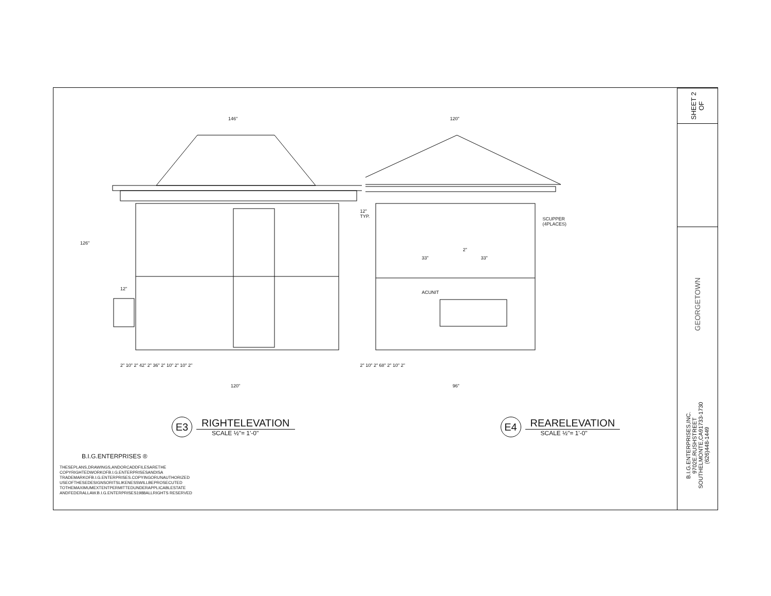146"
126"
12"
2" 10" 2" 42" 2" 36" 2" 10" 2" 10" 2"
120"
120"
12"
TYP.
SCUPPER
(4PLACES)
2"
33" 33"
ACUNIT
2" 10" 2" 68" 2" 10" 2"
96"
E3
RIGHTELEVATION
SCALE ½"= 1'-0"
E4
REARELEVATION
SCALE ½"= 1'-0"
B.I.G.ENTERPRISES ®
THESEPLANS,DRAWINGS,ANDORCADDFILESARETHE COPYRIGHTEDWORKOFB.I.G.ENTERPRISESANDISA TRADEMARKOFB.I.G.ENTERPRISES.COPYINGORUNAUTHORIZED USEOFTHESEDESIGNSORITSLIKENESSWILLBEPROSECUTED TOTHEMAXIMUMEXTENTPERMITTEDUNDERAPPLICABLESTATE ANDFEDERALLAW.B.I.G.ENTERPRISES1988ALLRIGHTS RESERVED
SHEET 2 OF
GEORGETOWN
B.I.G.ENTERPRISES,INC.
9702E.RUSHSTREET
SOUTHELMONTE,CA91733-1730
(626)448-1449